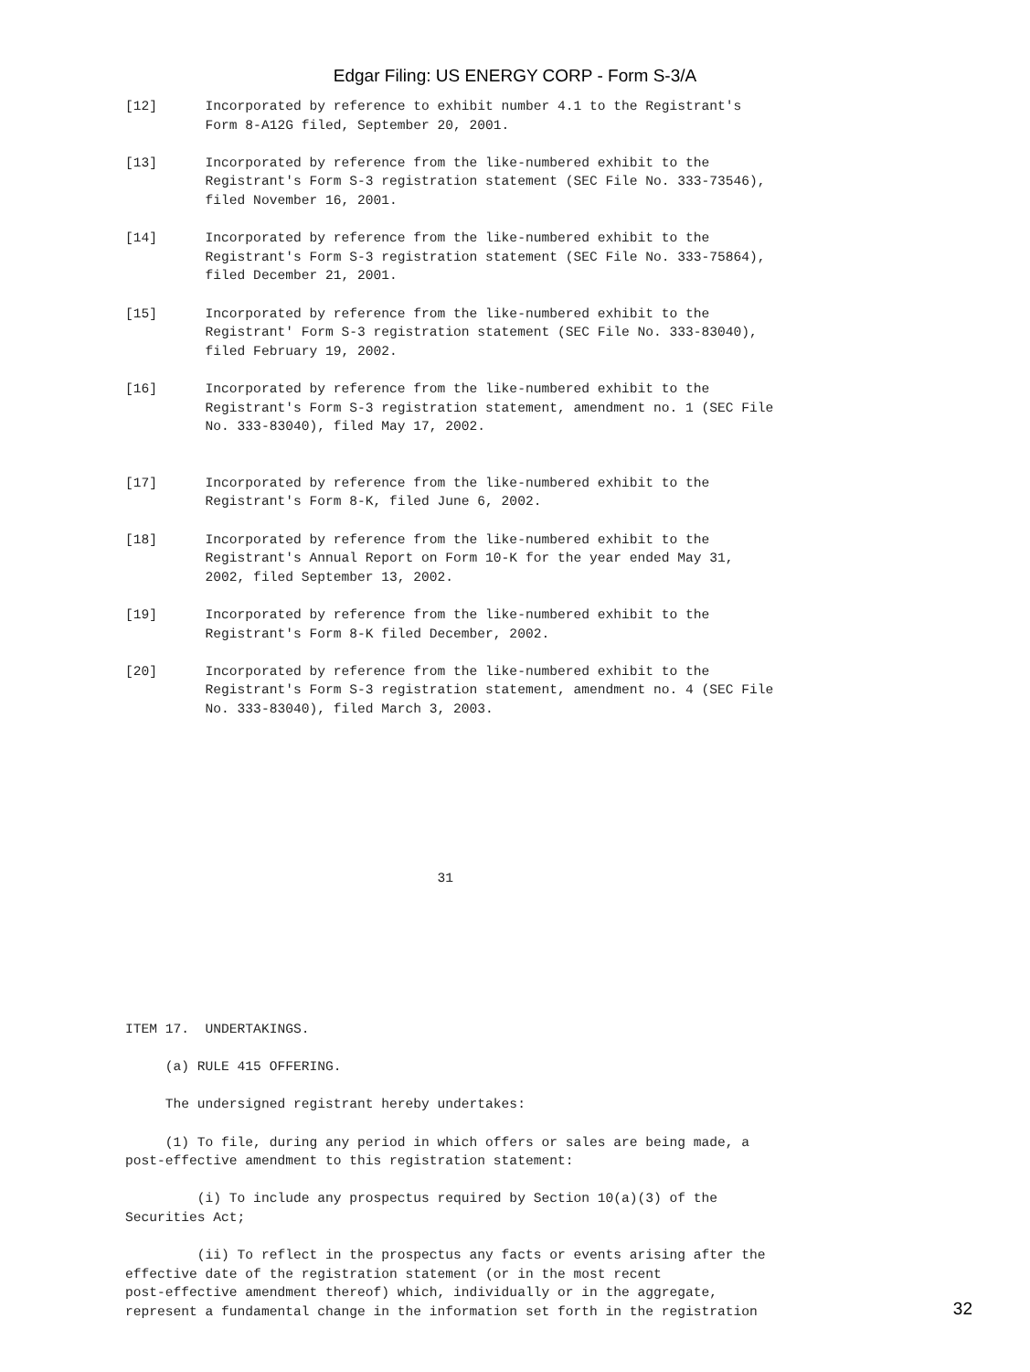Edgar Filing: US ENERGY CORP - Form S-3/A
[12]      Incorporated by reference to exhibit number 4.1 to the Registrant's
          Form 8-A12G filed, September 20, 2001.

[13]      Incorporated by reference from the like-numbered exhibit to the
          Registrant's Form S-3 registration statement (SEC File No. 333-73546),
          filed November 16, 2001.

[14]      Incorporated by reference from the like-numbered exhibit to the
          Registrant's Form S-3 registration statement (SEC File No. 333-75864),
          filed December 21, 2001.

[15]      Incorporated by reference from the like-numbered exhibit to the
          Registrant' Form S-3 registration statement (SEC File No. 333-83040),
          filed February 19, 2002.

[16]      Incorporated by reference from the like-numbered exhibit to the
          Registrant's Form S-3 registration statement, amendment no. 1 (SEC File
          No. 333-83040), filed May 17, 2002.


[17]      Incorporated by reference from the like-numbered exhibit to the
          Registrant's Form 8-K, filed June 6, 2002.

[18]      Incorporated by reference from the like-numbered exhibit to the
          Registrant's Annual Report on Form 10-K for the year ended May 31,
          2002, filed September 13, 2002.

[19]      Incorporated by reference from the like-numbered exhibit to the
          Registrant's Form 8-K filed December, 2002.

[20]      Incorporated by reference from the like-numbered exhibit to the
          Registrant's Form S-3 registration statement, amendment no. 4 (SEC File
          No. 333-83040), filed March 3, 2003.








                                       31







ITEM 17.  UNDERTAKINGS.

     (a) RULE 415 OFFERING.

     The undersigned registrant hereby undertakes:

     (1) To file, during any period in which offers or sales are being made, a
post-effective amendment to this registration statement:

         (i) To include any prospectus required by Section 10(a)(3) of the
Securities Act;

         (ii) To reflect in the prospectus any facts or events arising after the
effective date of the registration statement (or in the most recent
post-effective amendment thereof) which, individually or in the aggregate,
represent a fundamental change in the information set forth in the registration
32